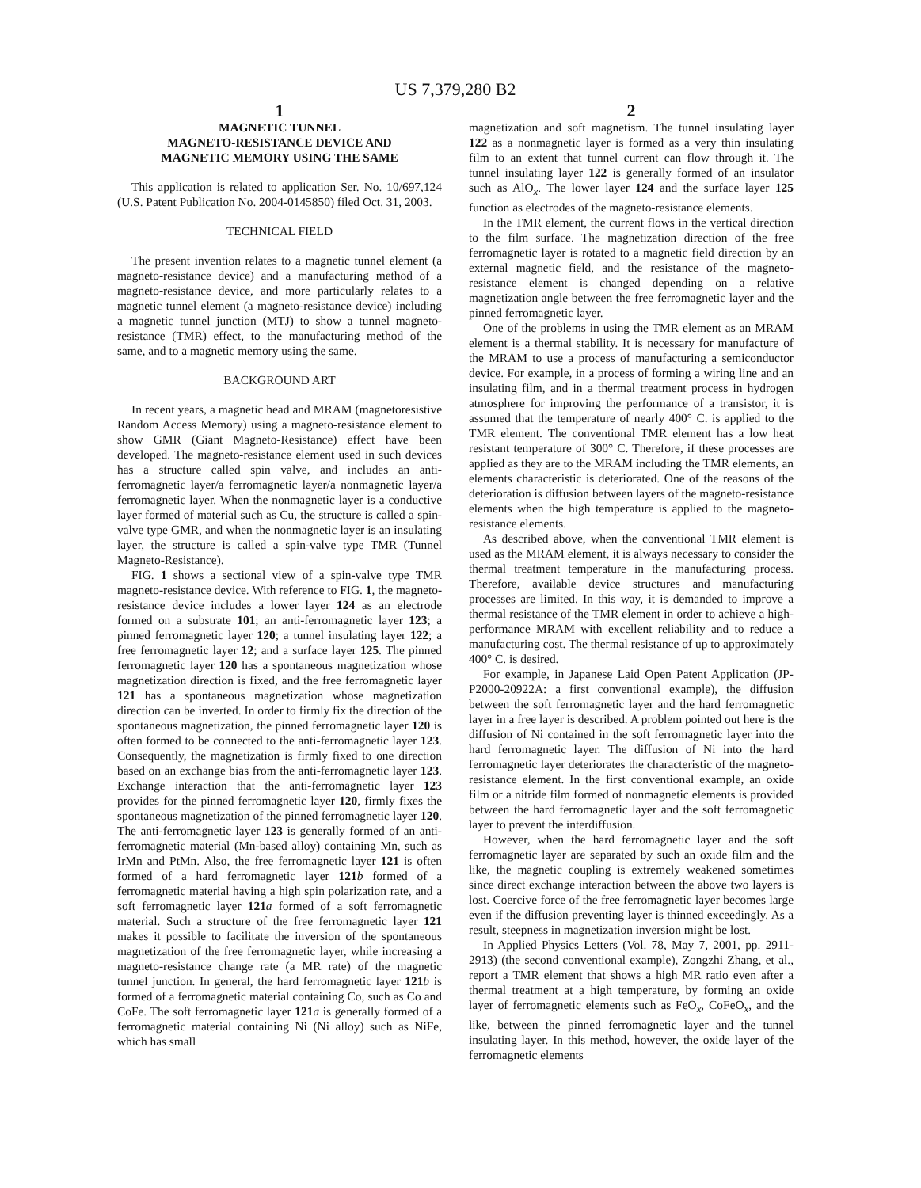US 7,379,280 B2
1
MAGNETIC TUNNEL
MAGNETO-RESISTANCE DEVICE AND
MAGNETIC MEMORY USING THE SAME
This application is related to application Ser. No. 10/697,124 (U.S. Patent Publication No. 2004-0145850) filed Oct. 31, 2003.
TECHNICAL FIELD
The present invention relates to a magnetic tunnel element (a magneto-resistance device) and a manufacturing method of a magneto-resistance device, and more particularly relates to a magnetic tunnel element (a magneto-resistance device) including a magnetic tunnel junction (MTJ) to show a tunnel magneto-resistance (TMR) effect, to the manufacturing method of the same, and to a magnetic memory using the same.
BACKGROUND ART
In recent years, a magnetic head and MRAM (magnetoresistive Random Access Memory) using a magneto-resistance element to show GMR (Giant Magneto-Resistance) effect have been developed. The magneto-resistance element used in such devices has a structure called spin valve, and includes an anti-ferromagnetic layer/a ferromagnetic layer/a nonmagnetic layer/a ferromagnetic layer. When the nonmagnetic layer is a conductive layer formed of material such as Cu, the structure is called a spin-valve type GMR, and when the nonmagnetic layer is an insulating layer, the structure is called a spin-valve type TMR (Tunnel Magneto-Resistance).
FIG. 1 shows a sectional view of a spin-valve type TMR magneto-resistance device. With reference to FIG. 1, the magneto-resistance device includes a lower layer 124 as an electrode formed on a substrate 101; an anti-ferromagnetic layer 123; a pinned ferromagnetic layer 120; a tunnel insulating layer 122; a free ferromagnetic layer 12; and a surface layer 125. The pinned ferromagnetic layer 120 has a spontaneous magnetization whose magnetization direction is fixed, and the free ferromagnetic layer 121 has a spontaneous magnetization whose magnetization direction can be inverted. In order to firmly fix the direction of the spontaneous magnetization, the pinned ferromagnetic layer 120 is often formed to be connected to the anti-ferromagnetic layer 123. Consequently, the magnetization is firmly fixed to one direction based on an exchange bias from the anti-ferromagnetic layer 123. Exchange interaction that the anti-ferromagnetic layer 123 provides for the pinned ferromagnetic layer 120, firmly fixes the spontaneous magnetization of the pinned ferromagnetic layer 120. The anti-ferromagnetic layer 123 is generally formed of an anti-ferromagnetic material (Mn-based alloy) containing Mn, such as IrMn and PtMn. Also, the free ferromagnetic layer 121 is often formed of a hard ferromagnetic layer 121 b formed of a ferromagnetic material having a high spin polarization rate, and a soft ferromagnetic layer 121 a formed of a soft ferromagnetic material. Such a structure of the free ferromagnetic layer 121 makes it possible to facilitate the inversion of the spontaneous magnetization of the free ferromagnetic layer, while increasing a magneto-resistance change rate (a MR rate) of the magnetic tunnel junction. In general, the hard ferromagnetic layer 121 b is formed of a ferromagnetic material containing Co, such as Co and CoFe. The soft ferromagnetic layer 121 a is generally formed of a ferromagnetic material containing Ni (Ni alloy) such as NiFe, which has small
2
magnetization and soft magnetism. The tunnel insulating layer 122 as a nonmagnetic layer is formed as a very thin insulating film to an extent that tunnel current can flow through it. The tunnel insulating layer 122 is generally formed of an insulator such as AlO<sub>x</sub>. The lower layer 124 and the surface layer 125 function as electrodes of the magneto-resistance elements.
In the TMR element, the current flows in the vertical direction to the film surface. The magnetization direction of the free ferromagnetic layer is rotated to a magnetic field direction by an external magnetic field, and the resistance of the magneto-resistance element is changed depending on a relative magnetization angle between the free ferromagnetic layer and the pinned ferromagnetic layer.
One of the problems in using the TMR element as an MRAM element is a thermal stability. It is necessary for manufacture of the MRAM to use a process of manufacturing a semiconductor device. For example, in a process of forming a wiring line and an insulating film, and in a thermal treatment process in hydrogen atmosphere for improving the performance of a transistor, it is assumed that the temperature of nearly 400° C. is applied to the TMR element. The conventional TMR element has a low heat resistant temperature of 300° C. Therefore, if these processes are applied as they are to the MRAM including the TMR elements, an elements characteristic is deteriorated. One of the reasons of the deterioration is diffusion between layers of the magneto-resistance elements when the high temperature is applied to the magneto-resistance elements.
As described above, when the conventional TMR element is used as the MRAM element, it is always necessary to consider the thermal treatment temperature in the manufacturing process. Therefore, available device structures and manufacturing processes are limited. In this way, it is demanded to improve a thermal resistance of the TMR element in order to achieve a high-performance MRAM with excellent reliability and to reduce a manufacturing cost. The thermal resistance of up to approximately 400° C. is desired.
For example, in Japanese Laid Open Patent Application (JP-P2000-20922A: a first conventional example), the diffusion between the soft ferromagnetic layer and the hard ferromagnetic layer in a free layer is described. A problem pointed out here is the diffusion of Ni contained in the soft ferromagnetic layer into the hard ferromagnetic layer. The diffusion of Ni into the hard ferromagnetic layer deteriorates the characteristic of the magneto-resistance element. In the first conventional example, an oxide film or a nitride film formed of nonmagnetic elements is provided between the hard ferromagnetic layer and the soft ferromagnetic layer to prevent the interdiffusion.
However, when the hard ferromagnetic layer and the soft ferromagnetic layer are separated by such an oxide film and the like, the magnetic coupling is extremely weakened sometimes since direct exchange interaction between the above two layers is lost. Coercive force of the free ferromagnetic layer becomes large even if the diffusion preventing layer is thinned exceedingly. As a result, steepness in magnetization inversion might be lost.
In Applied Physics Letters (Vol. 78, May 7, 2001, pp. 2911-2913) (the second conventional example), Zongzhi Zhang, et al., report a TMR element that shows a high MR ratio even after a thermal treatment at a high temperature, by forming an oxide layer of ferromagnetic elements such as FeO<sub>x</sub>, CoFeO<sub>x</sub>, and the like, between the pinned ferromagnetic layer and the tunnel insulating layer. In this method, however, the oxide layer of the ferromagnetic elements